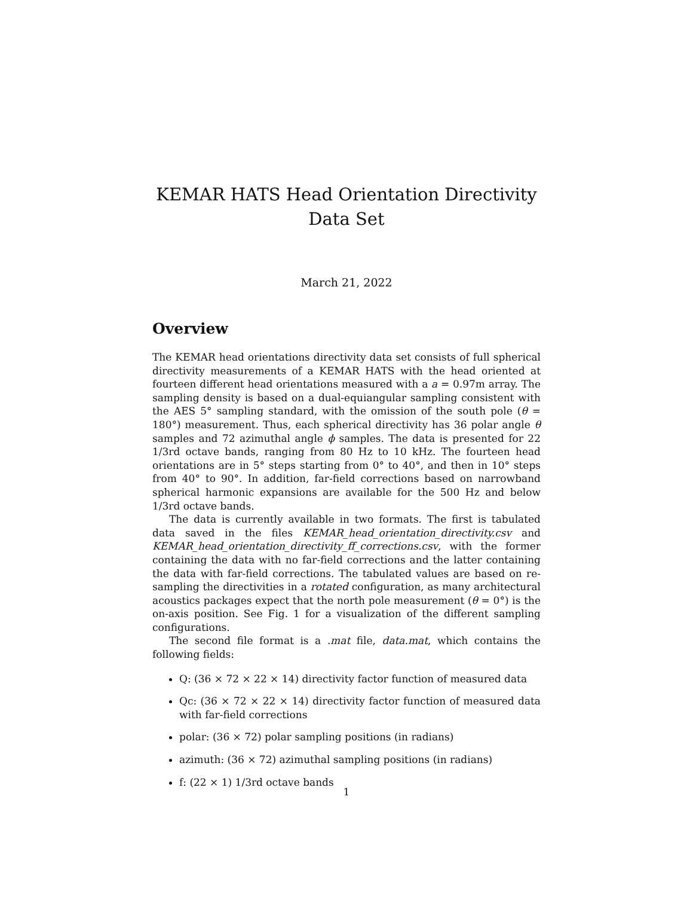KEMAR HATS Head Orientation Directivity
Data Set
March 21, 2022
Overview
The KEMAR head orientations directivity data set consists of full spherical directivity measurements of a KEMAR HATS with the head oriented at fourteen different head orientations measured with a a = 0.97m array. The sampling density is based on a dual-equiangular sampling consistent with the AES 5° sampling standard, with the omission of the south pole (θ = 180°) measurement. Thus, each spherical directivity has 36 polar angle θ samples and 72 azimuthal angle ϕ samples. The data is presented for 22 1/3rd octave bands, ranging from 80 Hz to 10 kHz. The fourteen head orientations are in 5° steps starting from 0° to 40°, and then in 10° steps from 40° to 90°. In addition, far-field corrections based on narrowband spherical harmonic expansions are available for the 500 Hz and below 1/3rd octave bands.
The data is currently available in two formats. The first is tabulated data saved in the files KEMAR_head_orientation_directivity.csv and KEMAR_head_orientation_directivity_ff_corrections.csv, with the former containing the data with no far-field corrections and the latter containing the data with far-field corrections. The tabulated values are based on re-sampling the directivities in a rotated configuration, as many architectural acoustics packages expect that the north pole measurement (θ = 0°) is the on-axis position. See Fig. 1 for a visualization of the different sampling configurations.
The second file format is a .mat file, data.mat, which contains the following fields:
Q: (36 × 72 × 22 × 14) directivity factor function of measured data
Qc: (36 × 72 × 22 × 14) directivity factor function of measured data with far-field corrections
polar: (36 × 72) polar sampling positions (in radians)
azimuth: (36 × 72) azimuthal sampling positions (in radians)
f: (22 × 1) 1/3rd octave bands
1